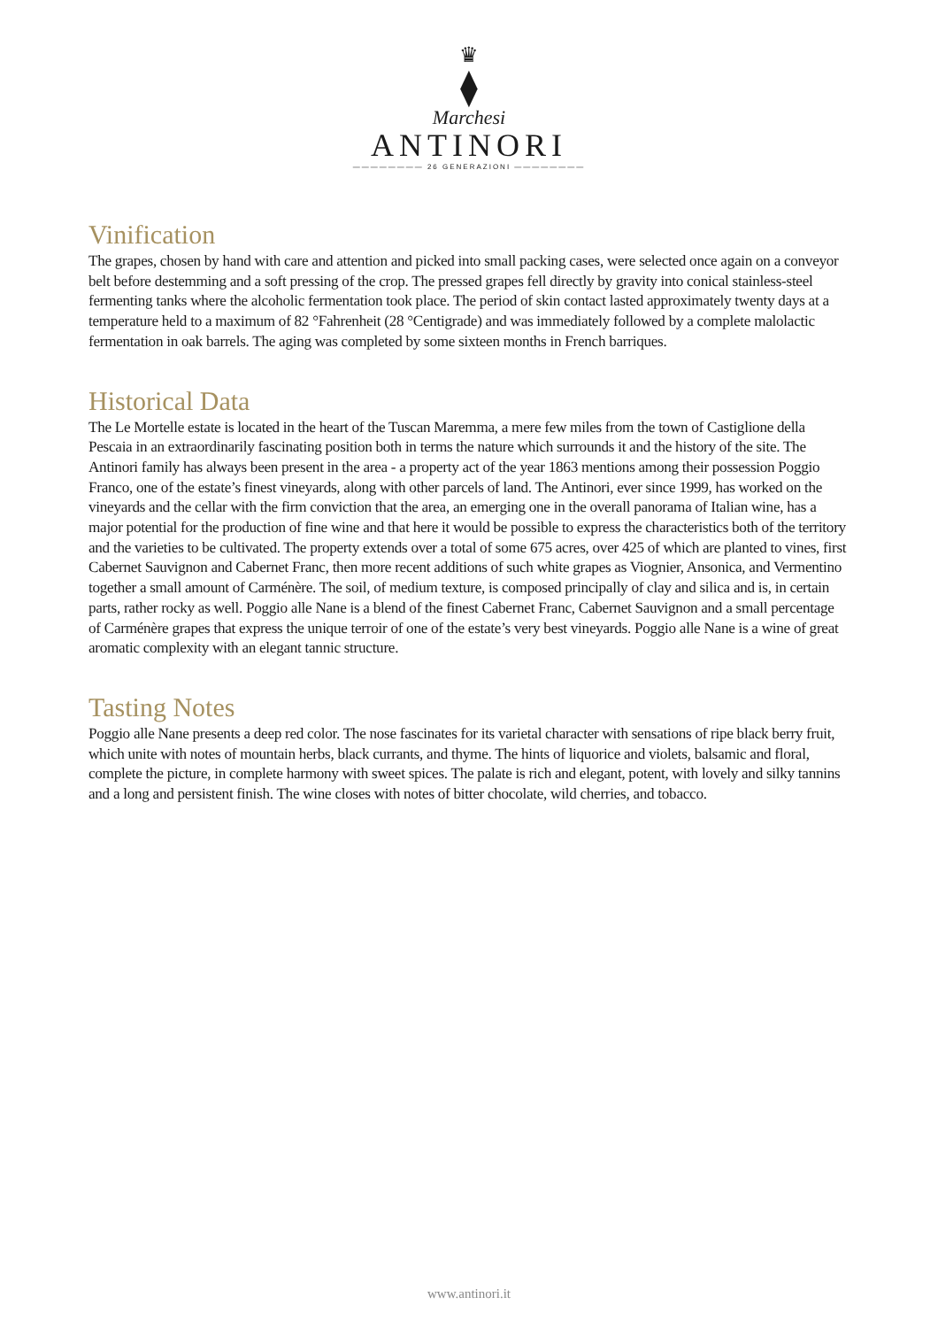♛
⧫
Marchesi
ANTINORI
———————— 26 GENERAZIONI ————————
Vinification
The grapes, chosen by hand with care and attention and picked into small packing cases, were selected once again on a conveyor belt before destemming and a soft pressing of the crop. The pressed grapes fell directly by gravity into conical stainless-steel fermenting tanks where the alcoholic fermentation took place. The period of skin contact lasted approximately twenty days at a temperature held to a maximum of 82 °Fahrenheit (28 °Centigrade) and was immediately followed by a complete malolactic fermentation in oak barrels. The aging was completed by some sixteen months in French barriques.
Historical Data
The Le Mortelle estate is located in the heart of the Tuscan Maremma, a mere few miles from the town of Castiglione della Pescaia in an extraordinarily fascinating position both in terms the nature which surrounds it and the history of the site. The Antinori family has always been present in the area - a property act of the year 1863 mentions among their possession Poggio Franco, one of the estate’s finest vineyards, along with other parcels of land. The Antinori, ever since 1999, has worked on the vineyards and the cellar with the firm conviction that the area, an emerging one in the overall panorama of Italian wine, has a major potential for the production of fine wine and that here it would be possible to express the characteristics both of the territory and the varieties to be cultivated. The property extends over a total of some 675 acres, over 425 of which are planted to vines, first Cabernet Sauvignon and Cabernet Franc, then more recent additions of such white grapes as Viognier, Ansonica, and Vermentino together a small amount of Carménère. The soil, of medium texture, is composed principally of clay and silica and is, in certain parts, rather rocky as well. Poggio alle Nane is a blend of the finest Cabernet Franc, Cabernet Sauvignon and a small percentage of Carménère grapes that express the unique terroir of one of the estate’s very best vineyards. Poggio alle Nane is a wine of great aromatic complexity with an elegant tannic structure.
Tasting Notes
Poggio alle Nane presents a deep red color. The nose fascinates for its varietal character with sensations of ripe black berry fruit, which unite with notes of mountain herbs, black currants, and thyme. The hints of liquorice and violets, balsamic and floral, complete the picture, in complete harmony with sweet spices. The palate is rich and elegant, potent, with lovely and silky tannins and a long and persistent finish. The wine closes with notes of bitter chocolate, wild cherries, and tobacco.
www.antinori.it